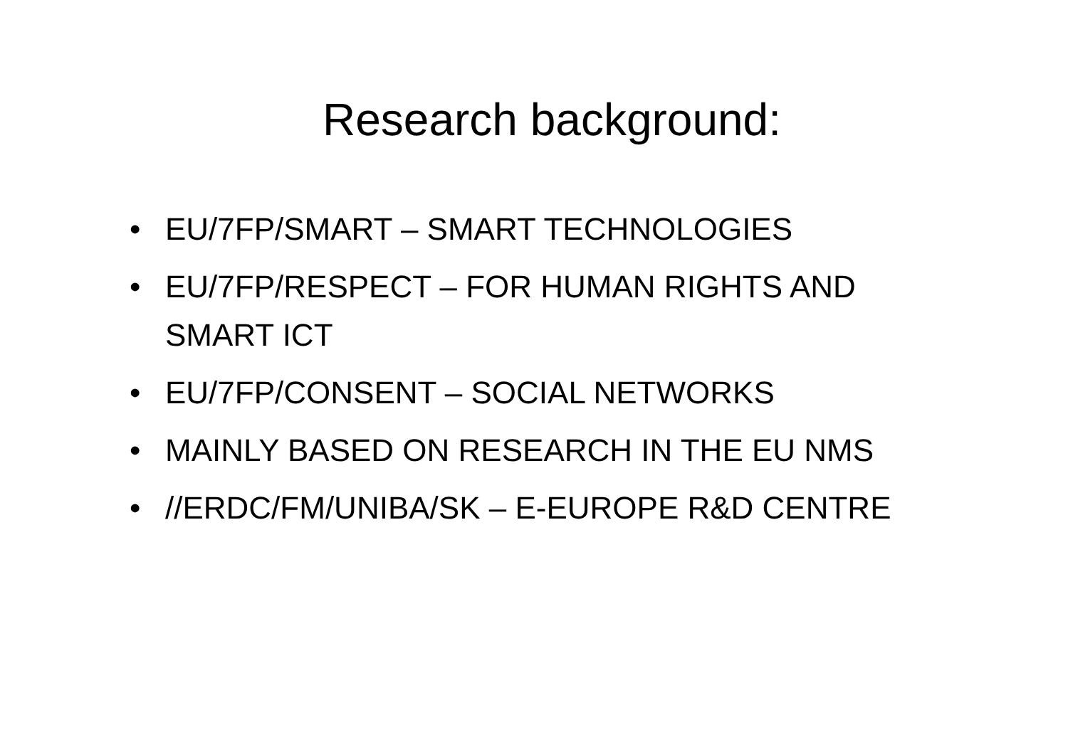Research background:
• EU/7FP/SMART – SMART TECHNOLOGIES
• EU/7FP/RESPECT – FOR HUMAN RIGHTS AND SMART ICT
• EU/7FP/CONSENT – SOCIAL NETWORKS
• MAINLY BASED ON RESEARCH IN THE EU NMS
• //ERDC/FM/UNIBA/SK – E-EUROPE R&D CENTRE